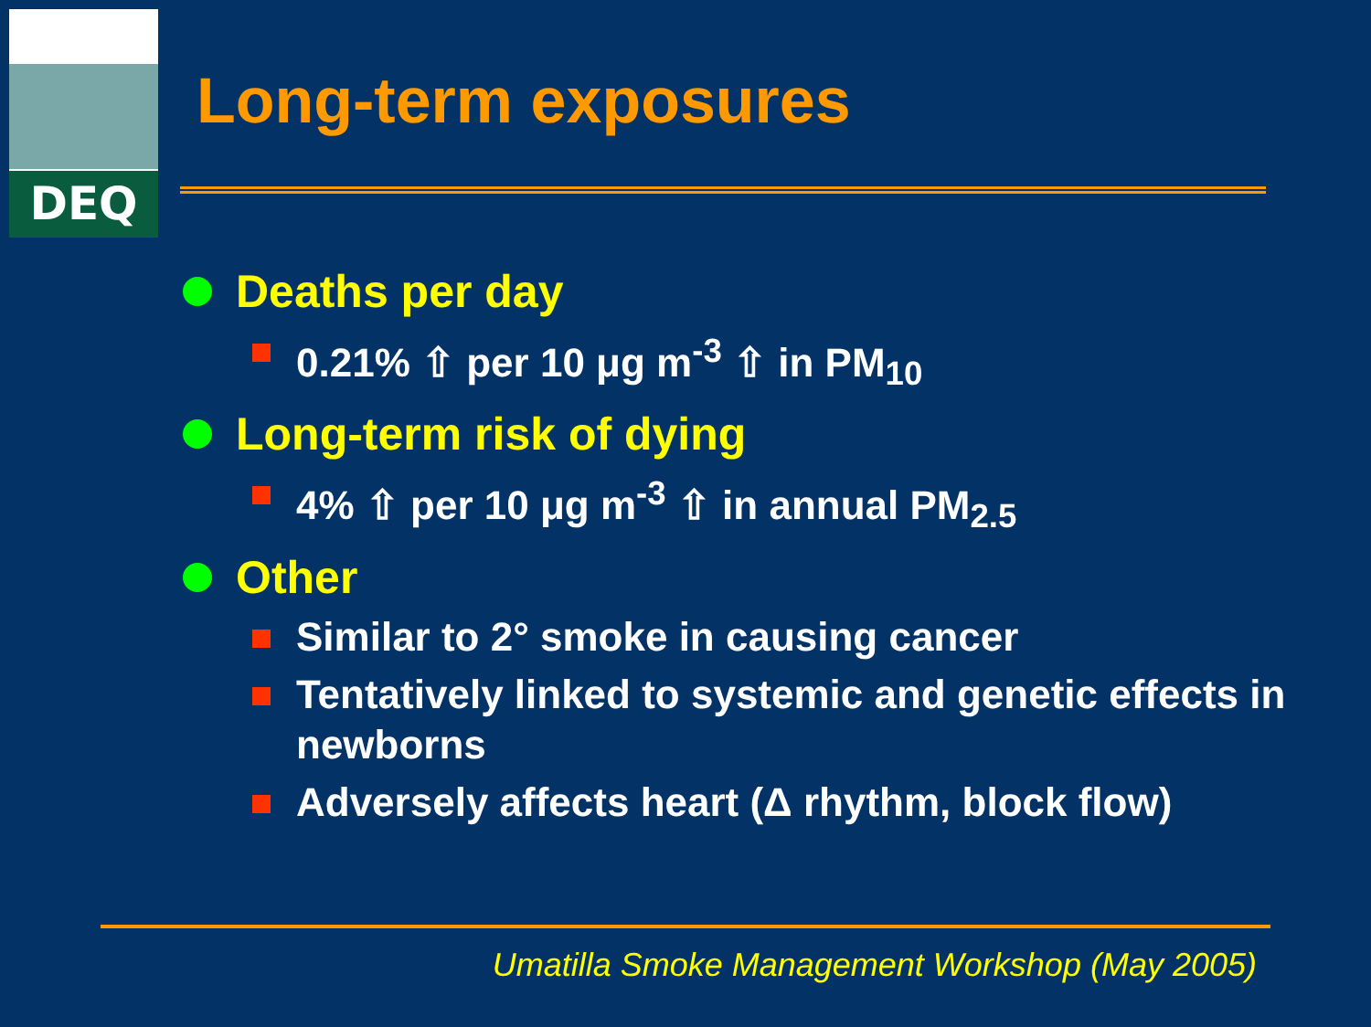DEQ
Long-term exposures
Deaths per day
0.21% ⇧ per 10 μg m<sup>-3</sup> ⇧ in PM<sub>10</sub>
Long-term risk of dying
4% ⇧ per 10 μg m<sup>-3</sup> ⇧ in annual PM<sub>2.5</sub>
Other
Similar to 2° smoke in causing cancer
Tentatively linked to systemic and genetic effects in newborns
Adversely affects heart (Δ rhythm, block flow)
Umatilla Smoke Management Workshop (May 2005)